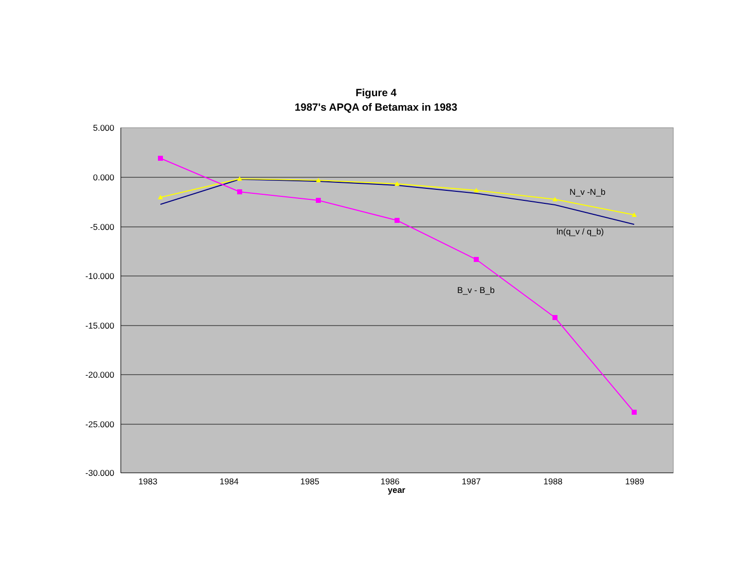Figure 4
1987's APQA of Betamax in 1983
5.000
0.000
-5.000
-10.000
-15.000
-20.000
-25.000
-30.000
1983
1984
1985
1986
1987
1988
1989
year
N_v -N_b
ln(q_v / q_b)
B_v - B_b